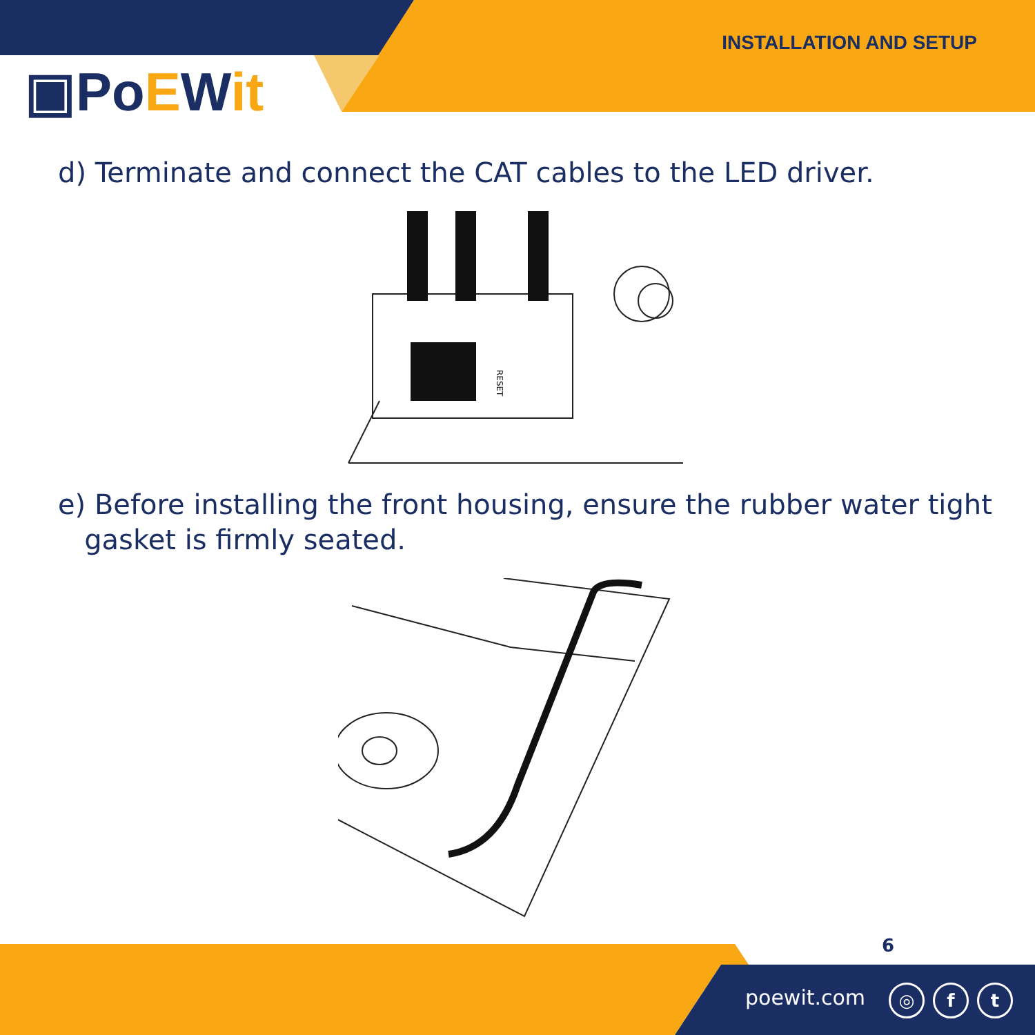▣PoEWit
INSTALLATION AND SETUP
d) Terminate and connect the CAT cables to the LED driver.
RESET
e) Before installing the front housing, ensure the rubber water tight
gasket is firmly seated.
6
poewit.com
◎ f t